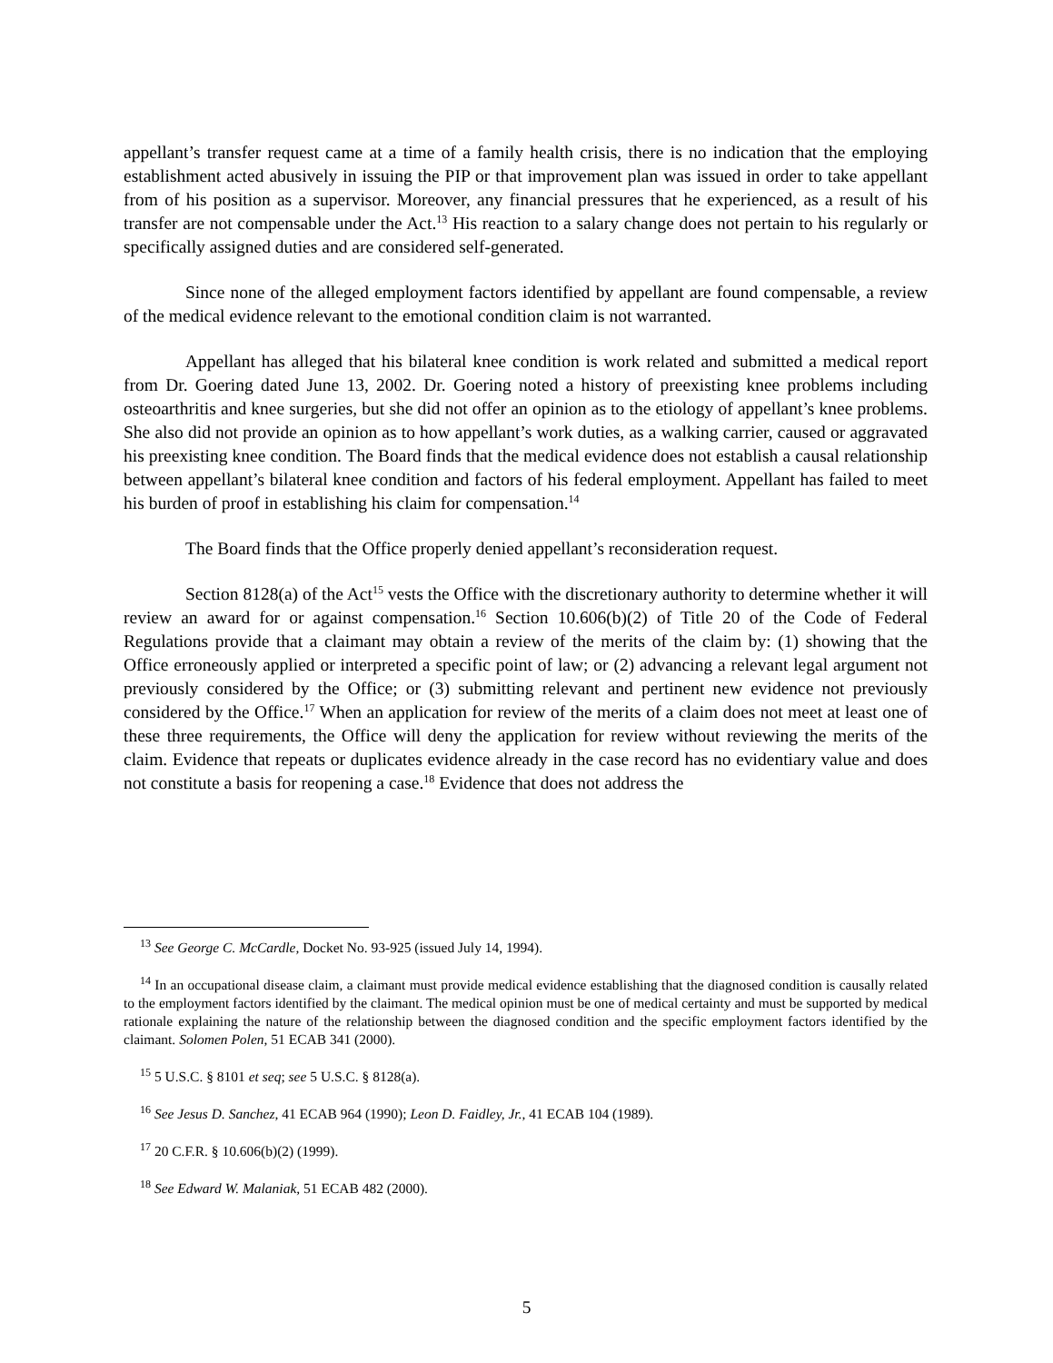appellant’s transfer request came at a time of a family health crisis, there is no indication that the employing establishment acted abusively in issuing the PIP or that improvement plan was issued in order to take appellant from of his position as a supervisor. Moreover, any financial pressures that he experienced, as a result of his transfer are not compensable under the Act.<sup>13</sup> His reaction to a salary change does not pertain to his regularly or specifically assigned duties and are considered self-generated.
Since none of the alleged employment factors identified by appellant are found compensable, a review of the medical evidence relevant to the emotional condition claim is not warranted.
Appellant has alleged that his bilateral knee condition is work related and submitted a medical report from Dr. Goering dated June 13, 2002. Dr. Goering noted a history of preexisting knee problems including osteoarthritis and knee surgeries, but she did not offer an opinion as to the etiology of appellant’s knee problems. She also did not provide an opinion as to how appellant’s work duties, as a walking carrier, caused or aggravated his preexisting knee condition. The Board finds that the medical evidence does not establish a causal relationship between appellant’s bilateral knee condition and factors of his federal employment. Appellant has failed to meet his burden of proof in establishing his claim for compensation.<sup>14</sup>
The Board finds that the Office properly denied appellant’s reconsideration request.
Section 8128(a) of the Act<sup>15</sup> vests the Office with the discretionary authority to determine whether it will review an award for or against compensation.<sup>16</sup> Section 10.606(b)(2) of Title 20 of the Code of Federal Regulations provide that a claimant may obtain a review of the merits of the claim by: (1) showing that the Office erroneously applied or interpreted a specific point of law; or (2) advancing a relevant legal argument not previously considered by the Office; or (3) submitting relevant and pertinent new evidence not previously considered by the Office.<sup>17</sup> When an application for review of the merits of a claim does not meet at least one of these three requirements, the Office will deny the application for review without reviewing the merits of the claim. Evidence that repeats or duplicates evidence already in the case record has no evidentiary value and does not constitute a basis for reopening a case.<sup>18</sup> Evidence that does not address the
<sup>13</sup> See George C. McCardle, Docket No. 93-925 (issued July 14, 1994).
<sup>14</sup> In an occupational disease claim, a claimant must provide medical evidence establishing that the diagnosed condition is causally related to the employment factors identified by the claimant. The medical opinion must be one of medical certainty and must be supported by medical rationale explaining the nature of the relationship between the diagnosed condition and the specific employment factors identified by the claimant. Solomen Polen, 51 ECAB 341 (2000).
<sup>15</sup> 5 U.S.C. § 8101 et seq; see 5 U.S.C. § 8128(a).
<sup>16</sup> See Jesus D. Sanchez, 41 ECAB 964 (1990); Leon D. Faidley, Jr., 41 ECAB 104 (1989).
<sup>17</sup> 20 C.F.R. § 10.606(b)(2) (1999).
<sup>18</sup> See Edward W. Malaniak, 51 ECAB 482 (2000).
5